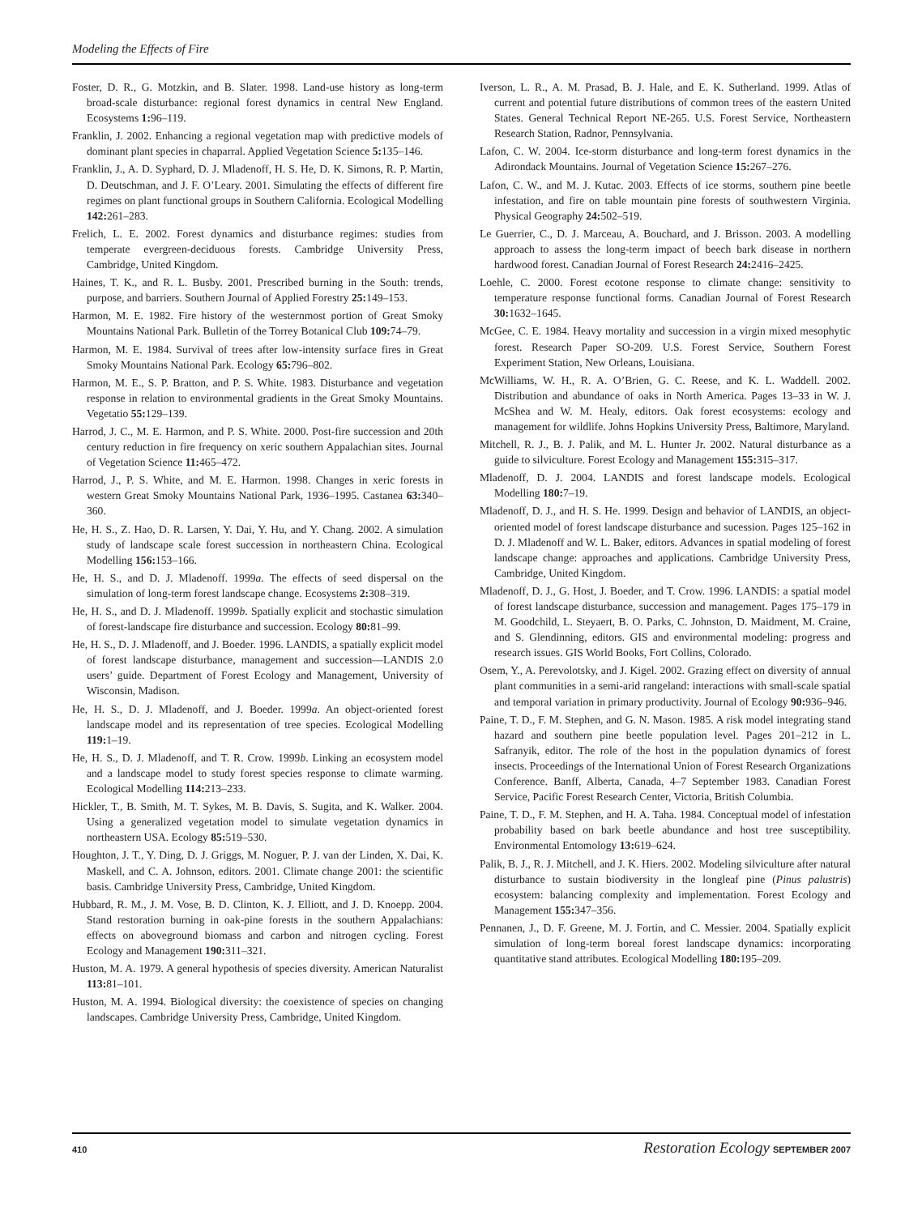Modeling the Effects of Fire
Foster, D. R., G. Motzkin, and B. Slater. 1998. Land-use history as long-term broad-scale disturbance: regional forest dynamics in central New England. Ecosystems 1: 96–119.
Franklin, J. 2002. Enhancing a regional vegetation map with predictive models of dominant plant species in chaparral. Applied Vegetation Science 5: 135–146.
Franklin, J., A. D. Syphard, D. J. Mladenoff, H. S. He, D. K. Simons, R. P. Martin, D. Deutschman, and J. F. O’Leary. 2001. Simulating the effects of different fire regimes on plant functional groups in Southern California. Ecological Modelling 142: 261–283.
Frelich, L. E. 2002. Forest dynamics and disturbance regimes: studies from temperate evergreen-deciduous forests. Cambridge University Press, Cambridge, United Kingdom.
Haines, T. K., and R. L. Busby. 2001. Prescribed burning in the South: trends, purpose, and barriers. Southern Journal of Applied Forestry 25: 149–153.
Harmon, M. E. 1982. Fire history of the westernmost portion of Great Smoky Mountains National Park. Bulletin of the Torrey Botanical Club 109: 74–79.
Harmon, M. E. 1984. Survival of trees after low-intensity surface fires in Great Smoky Mountains National Park. Ecology 65: 796–802.
Harmon, M. E., S. P. Bratton, and P. S. White. 1983. Disturbance and vegetation response in relation to environmental gradients in the Great Smoky Mountains. Vegetatio 55: 129–139.
Harrod, J. C., M. E. Harmon, and P. S. White. 2000. Post-fire succession and 20th century reduction in fire frequency on xeric southern Appalachian sites. Journal of Vegetation Science 11: 465–472.
Harrod, J., P. S. White, and M. E. Harmon. 1998. Changes in xeric forests in western Great Smoky Mountains National Park, 1936–1995. Castanea 63: 340–360.
He, H. S., Z. Hao, D. R. Larsen, Y. Dai, Y. Hu, and Y. Chang. 2002. A simulation study of landscape scale forest succession in northeastern China. Ecological Modelling 156: 153–166.
He, H. S., and D. J. Mladenoff. 1999a. The effects of seed dispersal on the simulation of long-term forest landscape change. Ecosystems 2: 308–319.
He, H. S., and D. J. Mladenoff. 1999b. Spatially explicit and stochastic simulation of forest-landscape fire disturbance and succession. Ecology 80: 81–99.
He, H. S., D. J. Mladenoff, and J. Boeder. 1996. LANDIS, a spatially explicit model of forest landscape disturbance, management and succession—LANDIS 2.0 users’ guide. Department of Forest Ecology and Management, University of Wisconsin, Madison.
He, H. S., D. J. Mladenoff, and J. Boeder. 1999a. An object-oriented forest landscape model and its representation of tree species. Ecological Modelling 119: 1–19.
He, H. S., D. J. Mladenoff, and T. R. Crow. 1999b. Linking an ecosystem model and a landscape model to study forest species response to climate warming. Ecological Modelling 114: 213–233.
Hickler, T., B. Smith, M. T. Sykes, M. B. Davis, S. Sugita, and K. Walker. 2004. Using a generalized vegetation model to simulate vegetation dynamics in northeastern USA. Ecology 85: 519–530.
Houghton, J. T., Y. Ding, D. J. Griggs, M. Noguer, P. J. van der Linden, X. Dai, K. Maskell, and C. A. Johnson, editors. 2001. Climate change 2001: the scientific basis. Cambridge University Press, Cambridge, United Kingdom.
Hubbard, R. M., J. M. Vose, B. D. Clinton, K. J. Elliott, and J. D. Knoepp. 2004. Stand restoration burning in oak-pine forests in the southern Appalachians: effects on aboveground biomass and carbon and nitrogen cycling. Forest Ecology and Management 190: 311–321.
Huston, M. A. 1979. A general hypothesis of species diversity. American Naturalist 113: 81–101.
Huston, M. A. 1994. Biological diversity: the coexistence of species on changing landscapes. Cambridge University Press, Cambridge, United Kingdom.
Iverson, L. R., A. M. Prasad, B. J. Hale, and E. K. Sutherland. 1999. Atlas of current and potential future distributions of common trees of the eastern United States. General Technical Report NE-265. U.S. Forest Service, Northeastern Research Station, Radnor, Pennsylvania.
Lafon, C. W. 2004. Ice-storm disturbance and long-term forest dynamics in the Adirondack Mountains. Journal of Vegetation Science 15: 267–276.
Lafon, C. W., and M. J. Kutac. 2003. Effects of ice storms, southern pine beetle infestation, and fire on table mountain pine forests of southwestern Virginia. Physical Geography 24: 502–519.
Le Guerrier, C., D. J. Marceau, A. Bouchard, and J. Brisson. 2003. A modelling approach to assess the long-term impact of beech bark disease in northern hardwood forest. Canadian Journal of Forest Research 24: 2416–2425.
Loehle, C. 2000. Forest ecotone response to climate change: sensitivity to temperature response functional forms. Canadian Journal of Forest Research 30: 1632–1645.
McGee, C. E. 1984. Heavy mortality and succession in a virgin mixed mesophytic forest. Research Paper SO-209. U.S. Forest Service, Southern Forest Experiment Station, New Orleans, Louisiana.
McWilliams, W. H., R. A. O’Brien, G. C. Reese, and K. L. Waddell. 2002. Distribution and abundance of oaks in North America. Pages 13–33 in W. J. McShea and W. M. Healy, editors. Oak forest ecosystems: ecology and management for wildlife. Johns Hopkins University Press, Baltimore, Maryland.
Mitchell, R. J., B. J. Palik, and M. L. Hunter Jr. 2002. Natural disturbance as a guide to silviculture. Forest Ecology and Management 155: 315–317.
Mladenoff, D. J. 2004. LANDIS and forest landscape models. Ecological Modelling 180: 7–19.
Mladenoff, D. J., and H. S. He. 1999. Design and behavior of LANDIS, an object-oriented model of forest landscape disturbance and sucession. Pages 125–162 in D. J. Mladenoff and W. L. Baker, editors. Advances in spatial modeling of forest landscape change: approaches and applications. Cambridge University Press, Cambridge, United Kingdom.
Mladenoff, D. J., G. Host, J. Boeder, and T. Crow. 1996. LANDIS: a spatial model of forest landscape disturbance, succession and management. Pages 175–179 in M. Goodchild, L. Steyaert, B. O. Parks, C. Johnston, D. Maidment, M. Craine, and S. Glendinning, editors. GIS and environmental modeling: progress and research issues. GIS World Books, Fort Collins, Colorado.
Osem, Y., A. Perevolotsky, and J. Kigel. 2002. Grazing effect on diversity of annual plant communities in a semi-arid rangeland: interactions with small-scale spatial and temporal variation in primary productivity. Journal of Ecology 90: 936–946.
Paine, T. D., F. M. Stephen, and G. N. Mason. 1985. A risk model integrating stand hazard and southern pine beetle population level. Pages 201–212 in L. Safranyik, editor. The role of the host in the population dynamics of forest insects. Proceedings of the International Union of Forest Research Organizations Conference. Banff, Alberta, Canada, 4–7 September 1983. Canadian Forest Service, Pacific Forest Research Center, Victoria, British Columbia.
Paine, T. D., F. M. Stephen, and H. A. Taha. 1984. Conceptual model of infestation probability based on bark beetle abundance and host tree susceptibility. Environmental Entomology 13: 619–624.
Palik, B. J., R. J. Mitchell, and J. K. Hiers. 2002. Modeling silviculture after natural disturbance to sustain biodiversity in the longleaf pine (Pinus palustris) ecosystem: balancing complexity and implementation. Forest Ecology and Management 155: 347–356.
Pennanen, J., D. F. Greene, M. J. Fortin, and C. Messier. 2004. Spatially explicit simulation of long-term boreal forest landscape dynamics: incorporating quantitative stand attributes. Ecological Modelling 180: 195–209.
410 Restoration Ecology SEPTEMBER 2007